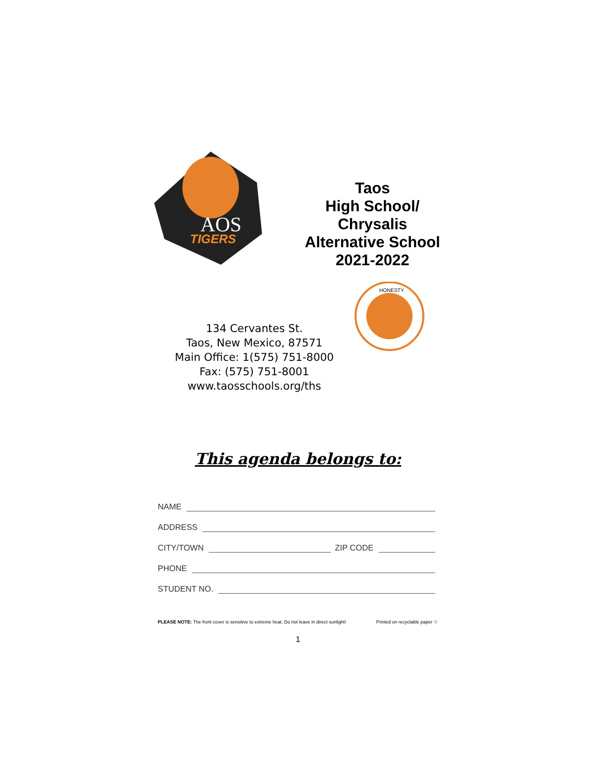AOS
TIGERS
Taos
High School/
Chrysalis
Alternative School
2021-2022
HONESTY
134 Cervantes St.
Taos, New Mexico, 87571
Main Office: 1(575) 751-8000
Fax: (575) 751-8001
www.taosschools.org/ths
This agenda belongs to:
NAME
ADDRESS
CITY/TOWN ZIP CODE
PHONE
STUDENT NO.
PLEASE NOTE: The front cover is sensitive to extreme heat. Do not leave in direct sunlight! Printed on recyclable paper ♲
1